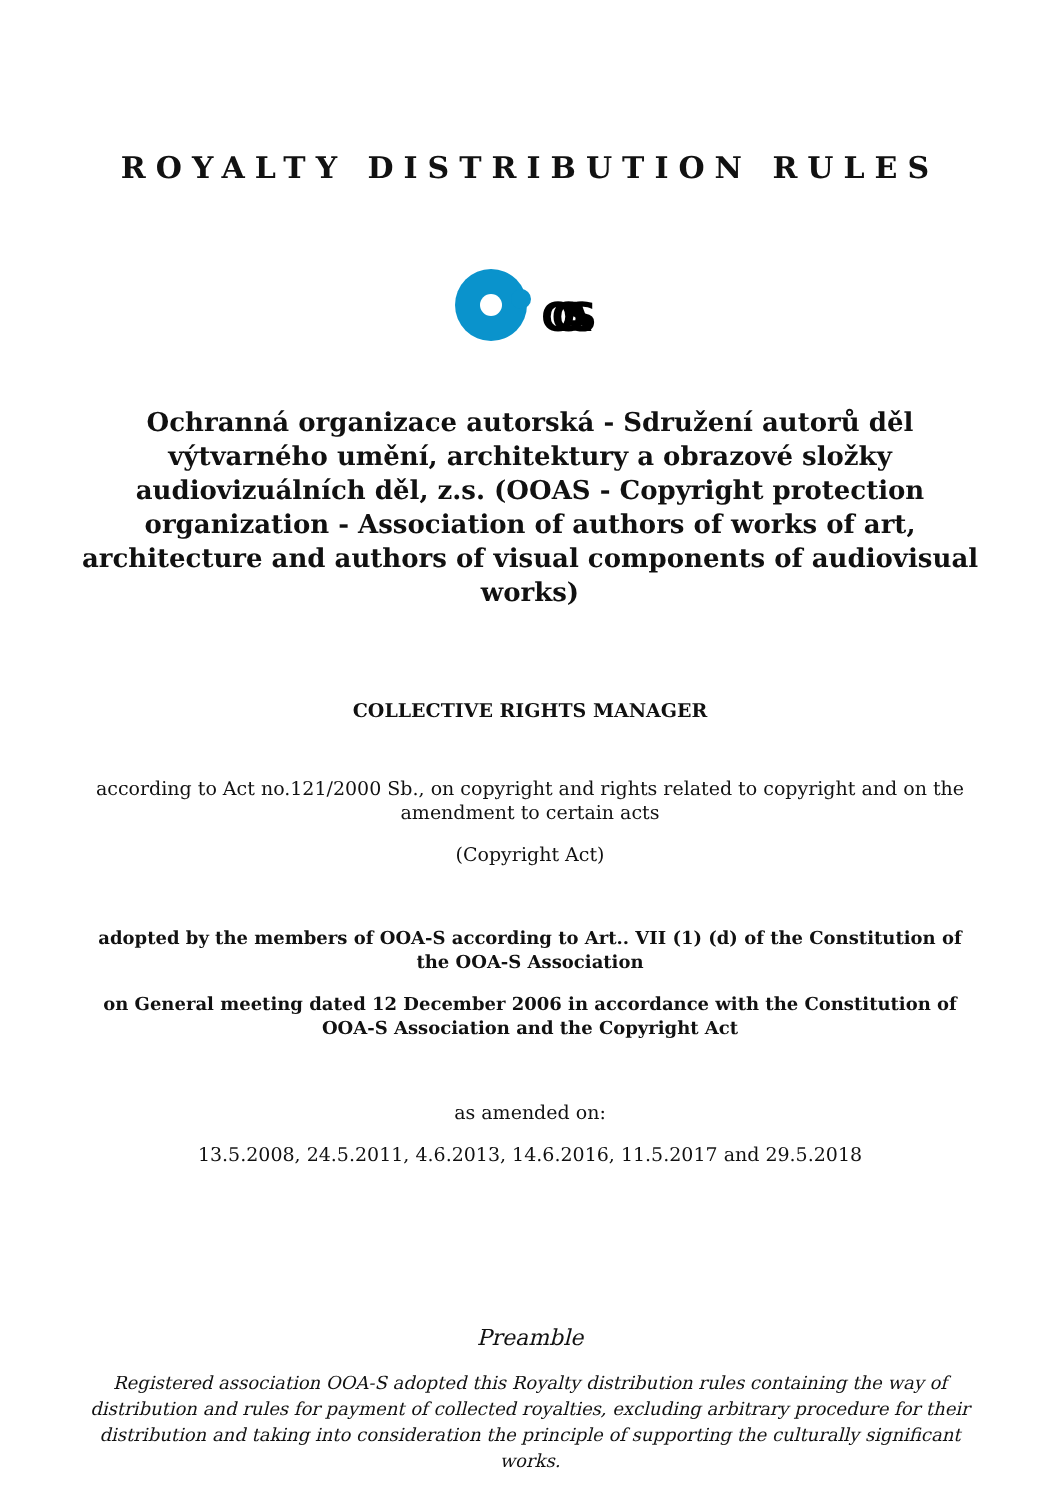ROYALTY DISTRIBUTION RULES
OOAS
Ochranná organizace autorská - Sdružení autorů děl výtvarného umění, architektury a obrazové složky audiovizuálních děl, z.s. (OOAS - Copyright protection organization - Association of authors of works of art, architecture and authors of visual components of audiovisual works)
COLLECTIVE RIGHTS MANAGER
according to Act no.121/2000 Sb., on copyright and rights related to copyright and on the amendment to certain acts
(Copyright Act)
adopted by the members of OOA-S according to Art.. VII (1) (d) of the Constitution of the OOA-S Association
on General meeting dated 12 December 2006 in accordance with the Constitution of OOA-S Association and the Copyright Act
as amended on:
13.5.2008, 24.5.2011, 4.6.2013, 14.6.2016, 11.5.2017 and 29.5.2018
Preamble
Registered association OOA-S adopted this Royalty distribution rules containing the way of distribution and rules for payment of collected royalties, excluding arbitrary procedure for their distribution and taking into consideration the principle of supporting the culturally significant works.